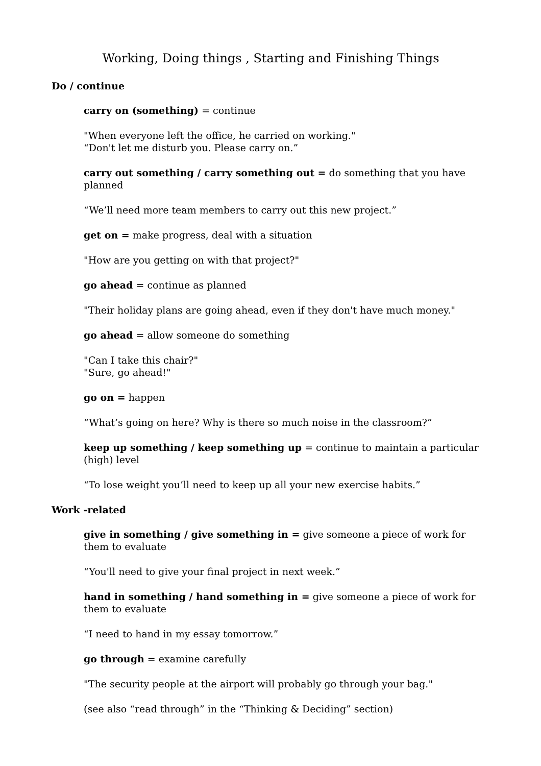Working, Doing things , Starting and Finishing Things
Do / continue
carry on (something) = continue
"When everyone left the office, he carried on working."
“Don't let me disturb you. Please carry on.”
carry out something / carry something out = do something that you have planned
“We’ll need more team members to carry out this new project.”
get on = make progress, deal with a situation
"How are you getting on with that project?"
go ahead = continue as planned
"Their holiday plans are going ahead, even if they don't have much money."
go ahead = allow someone do something
"Can I take this chair?"
"Sure, go ahead!"
go on = happen
“What’s going on here? Why is there so much noise in the classroom?”
keep up something / keep something up = continue to maintain a particular (high) level
“To lose weight you’ll need to keep up all your new exercise habits.”
Work -related
give in something / give something in = give someone a piece of work for them to evaluate
“You'll need to give your final project in next week.”
hand in something / hand something in = give someone a piece of work for them to evaluate
“I need to hand in my essay tomorrow.”
go through = examine carefully
"The security people at the airport will probably go through your bag."
(see also “read through” in the “Thinking & Deciding” section)